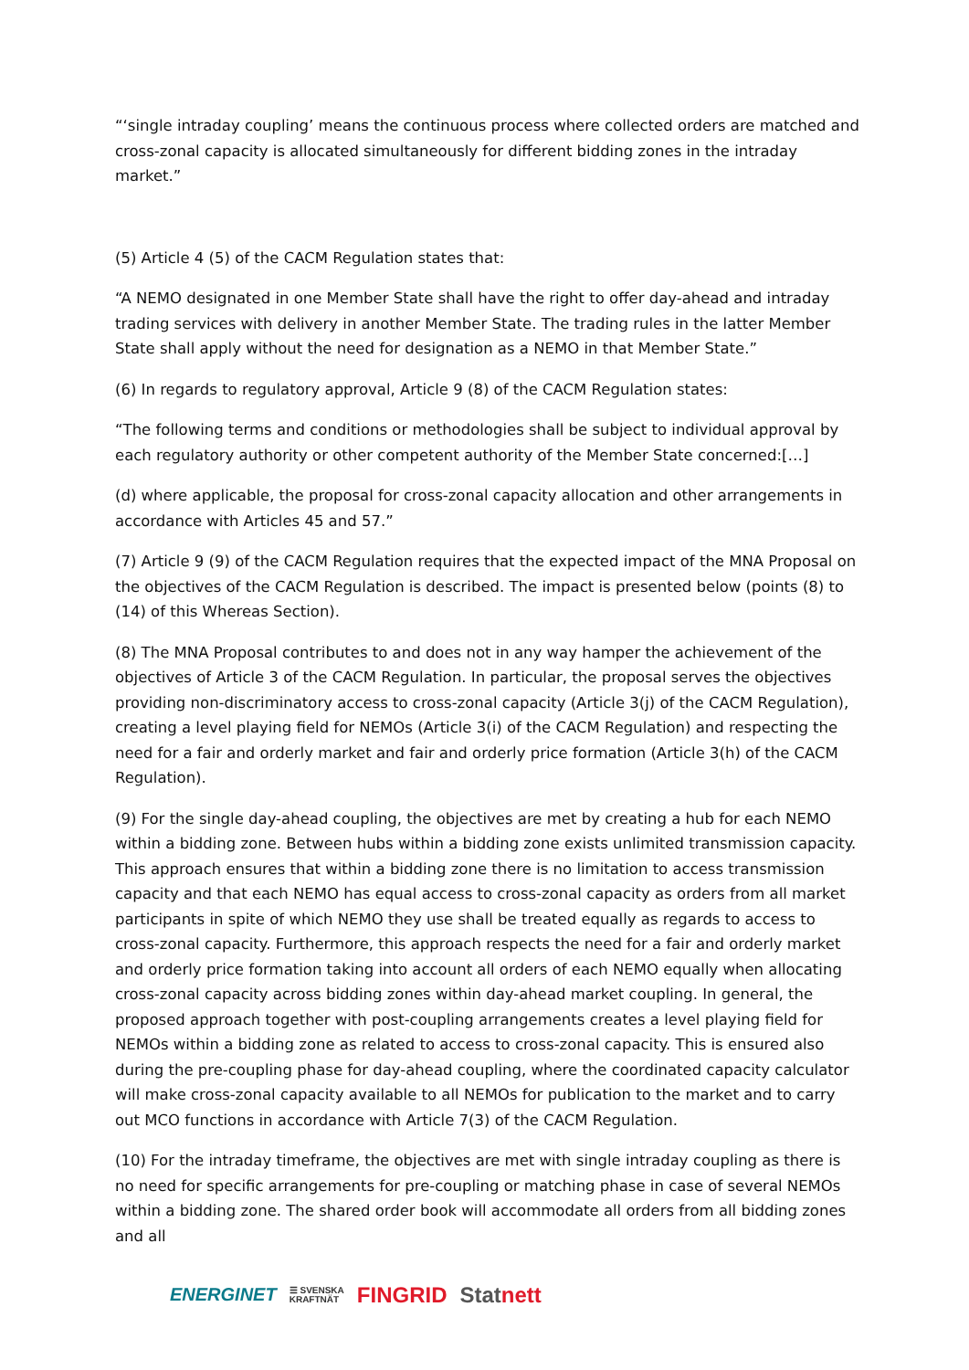“‘single intraday coupling’ means the continuous process where collected orders are matched and cross-zonal capacity is allocated simultaneously for different bidding zones in the intraday market.”
(5) Article 4 (5) of the CACM Regulation states that:
“A NEMO designated in one Member State shall have the right to offer day-ahead and intraday trading services with delivery in another Member State. The trading rules in the latter Member State shall apply without the need for designation as a NEMO in that Member State.”
(6) In regards to regulatory approval, Article 9 (8) of the CACM Regulation states:
“The following terms and conditions or methodologies shall be subject to individual approval by each regulatory authority or other competent authority of the Member State concerned:[…]
(d) where applicable, the proposal for cross-zonal capacity allocation and other arrangements in accordance with Articles 45 and 57.”
(7) Article 9 (9) of the CACM Regulation requires that the expected impact of the MNA Proposal on the objectives of the CACM Regulation is described. The impact is presented below (points (8) to (14) of this Whereas Section).
(8) The MNA Proposal contributes to and does not in any way hamper the achievement of the objectives of Article 3 of the CACM Regulation. In particular, the proposal serves the objectives providing non-discriminatory access to cross-zonal capacity (Article 3(j) of the CACM Regulation), creating a level playing field for NEMOs (Article 3(i) of the CACM Regulation) and respecting the need for a fair and orderly market and fair and orderly price formation (Article 3(h) of the CACM Regulation).
(9) For the single day-ahead coupling, the objectives are met by creating a hub for each NEMO within a bidding zone. Between hubs within a bidding zone exists unlimited transmission capacity. This approach ensures that within a bidding zone there is no limitation to access transmission capacity and that each NEMO has equal access to cross-zonal capacity as orders from all market participants in spite of which NEMO they use shall be treated equally as regards to access to cross-zonal capacity. Furthermore, this approach respects the need for a fair and orderly market and orderly price formation taking into account all orders of each NEMO equally when allocating cross-zonal capacity across bidding zones within day-ahead market coupling. In general, the proposed approach together with post-coupling arrangements creates a level playing field for NEMOs within a bidding zone as related to access to cross-zonal capacity. This is ensured also during the pre-coupling phase for day-ahead coupling, where the coordinated capacity calculator will make cross-zonal capacity available to all NEMOs for publication to the market and to carry out MCO functions in accordance with Article 7(3) of the CACM Regulation.
(10) For the intraday timeframe, the objectives are met with single intraday coupling as there is no need for specific arrangements for pre-coupling or matching phase in case of several NEMOs within a bidding zone. The shared order book will accommodate all orders from all bidding zones and all
ENERGINET ☰ SVENSKA
KRAFTNÄT FINGRID Statnett